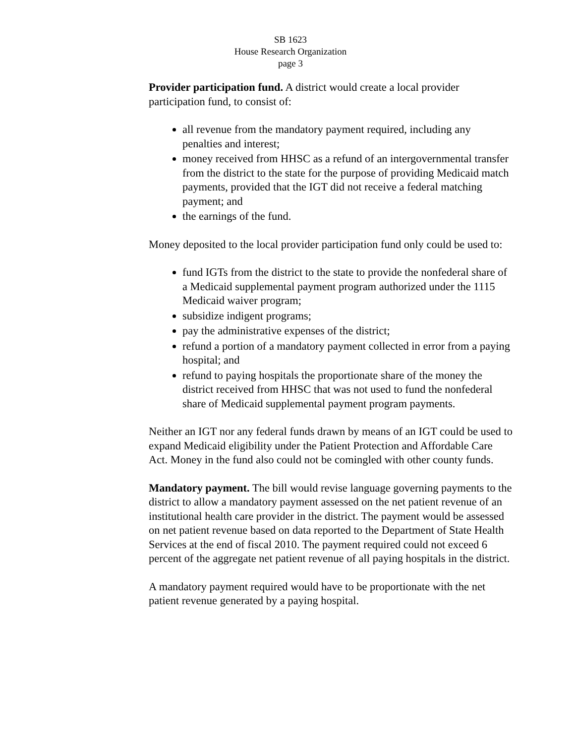SB 1623
House Research Organization
page 3
Provider participation fund. A district would create a local provider participation fund, to consist of:
all revenue from the mandatory payment required, including any penalties and interest;
money received from HHSC as a refund of an intergovernmental transfer from the district to the state for the purpose of providing Medicaid match payments, provided that the IGT did not receive a federal matching payment; and
the earnings of the fund.
Money deposited to the local provider participation fund only could be used to:
fund IGTs from the district to the state to provide the nonfederal share of a Medicaid supplemental payment program authorized under the 1115 Medicaid waiver program;
subsidize indigent programs;
pay the administrative expenses of the district;
refund a portion of a mandatory payment collected in error from a paying hospital; and
refund to paying hospitals the proportionate share of the money the district received from HHSC that was not used to fund the nonfederal share of Medicaid supplemental payment program payments.
Neither an IGT nor any federal funds drawn by means of an IGT could be used to expand Medicaid eligibility under the Patient Protection and Affordable Care Act. Money in the fund also could not be comingled with other county funds.
Mandatory payment. The bill would revise language governing payments to the district to allow a mandatory payment assessed on the net patient revenue of an institutional health care provider in the district. The payment would be assessed on net patient revenue based on data reported to the Department of State Health Services at the end of fiscal 2010. The payment required could not exceed 6 percent of the aggregate net patient revenue of all paying hospitals in the district.
A mandatory payment required would have to be proportionate with the net patient revenue generated by a paying hospital.